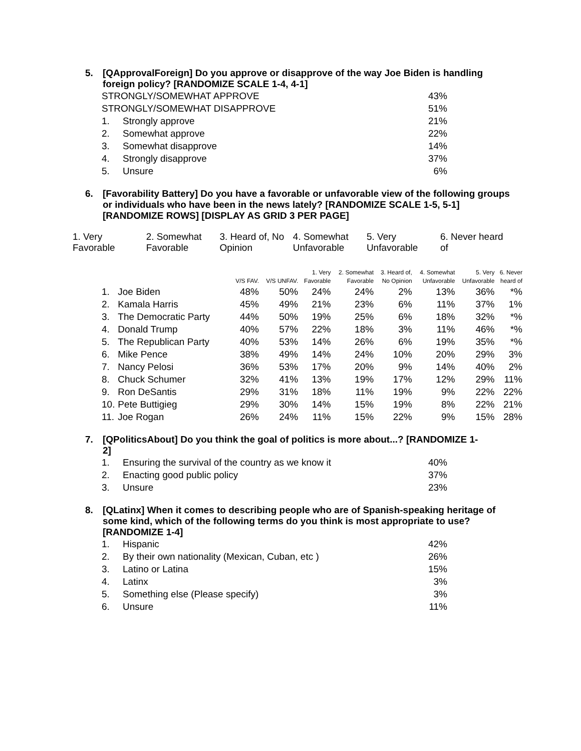5. [QApprovalForeign] Do you approve or disapprove of the way Joe Biden is handling foreign policy? [RANDOMIZE SCALE 1-4, 4-1]
| STRONGLY/SOMEWHAT APPROVE | | 43% |
| STRONGLY/SOMEWHAT DISAPPROVE | | 51% |
| 1. | Strongly approve | 21% |
| 2. | Somewhat approve | 22% |
| 3. | Somewhat disapprove | 14% |
| 4. | Strongly disapprove | 37% |
| 5. | Unsure | 6% |
6. [Favorability Battery] Do you have a favorable or unfavorable view of the following groups or individuals who have been in the news lately? [RANDOMIZE SCALE 1-5, 5-1] [RANDOMIZE ROWS] [DISPLAY AS GRID 3 PER PAGE]
| 1. Very Favorable | 2. Somewhat Favorable | 3. Heard of, No Opinion | 4. Somewhat Unfavorable | 5. Very Unfavorable | 6. Never heard of |
| | | V/S FAV. | V/S UNFAV. | 1. Very Favorable | 2. Somewhat Favorable | 3. Heard of, No Opinion | 4. Somewhat Unfavorable | 5. Very Unfavorable | 6. Never heard of |
| --- | --- | --- | --- | --- | --- | --- | --- | --- | --- |
| 1. | Joe Biden | 48% | 50% | 24% | 24% | 2% | 13% | 36% | *% |
| 2. | Kamala Harris | 45% | 49% | 21% | 23% | 6% | 11% | 37% | 1% |
| 3. | The Democratic Party | 44% | 50% | 19% | 25% | 6% | 18% | 32% | *% |
| 4. | Donald Trump | 40% | 57% | 22% | 18% | 3% | 11% | 46% | *% |
| 5. | The Republican Party | 40% | 53% | 14% | 26% | 6% | 19% | 35% | *% |
| 6. | Mike Pence | 38% | 49% | 14% | 24% | 10% | 20% | 29% | 3% |
| 7. | Nancy Pelosi | 36% | 53% | 17% | 20% | 9% | 14% | 40% | 2% |
| 8. | Chuck Schumer | 32% | 41% | 13% | 19% | 17% | 12% | 29% | 11% |
| 9. | Ron DeSantis | 29% | 31% | 18% | 11% | 19% | 9% | 22% | 22% |
| 10. | Pete Buttigieg | 29% | 30% | 14% | 15% | 19% | 8% | 22% | 21% |
| 11. | Joe Rogan | 26% | 24% | 11% | 15% | 22% | 9% | 15% | 28% |
7. [QPoliticsAbout] Do you think the goal of politics is more about...? [RANDOMIZE 1-2]
| 1. | Ensuring the survival of the country as we know it | 40% |
| 2. | Enacting good public policy | 37% |
| 3. | Unsure | 23% |
8. [QLatinx] When it comes to describing people who are of Spanish-speaking heritage of some kind, which of the following terms do you think is most appropriate to use? [RANDOMIZE 1-4]
| 1. | Hispanic | 42% |
| 2. | By their own nationality (Mexican, Cuban, etc ) | 26% |
| 3. | Latino or Latina | 15% |
| 4. | Latinx | 3% |
| 5. | Something else (Please specify) | 3% |
| 6. | Unsure | 11% |